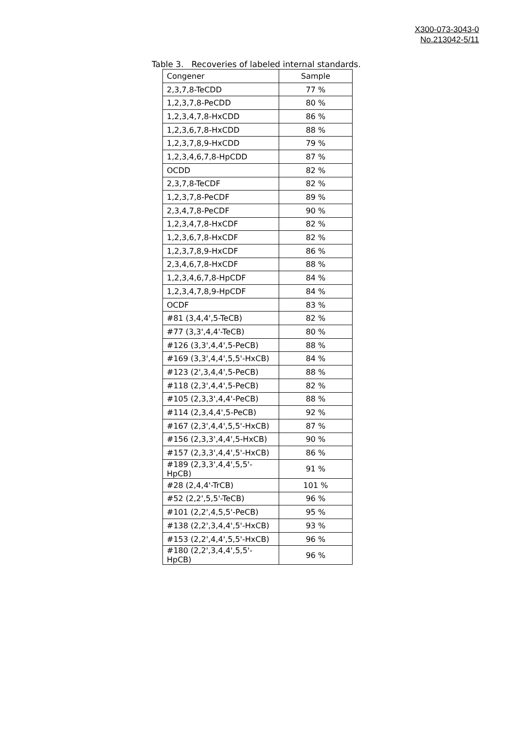X300-073-3043-0
No.213042-5/11
Table 3. Recoveries of labeled internal standards.
| Congener | Sample |
| --- | --- |
| 2,3,7,8-TeCDD | 77 % |
| 1,2,3,7,8-PeCDD | 80 % |
| 1,2,3,4,7,8-HxCDD | 86 % |
| 1,2,3,6,7,8-HxCDD | 88 % |
| 1,2,3,7,8,9-HxCDD | 79 % |
| 1,2,3,4,6,7,8-HpCDD | 87 % |
| OCDD | 82 % |
| 2,3,7,8-TeCDF | 82 % |
| 1,2,3,7,8-PeCDF | 89 % |
| 2,3,4,7,8-PeCDF | 90 % |
| 1,2,3,4,7,8-HxCDF | 82 % |
| 1,2,3,6,7,8-HxCDF | 82 % |
| 1,2,3,7,8,9-HxCDF | 86 % |
| 2,3,4,6,7,8-HxCDF | 88 % |
| 1,2,3,4,6,7,8-HpCDF | 84 % |
| 1,2,3,4,7,8,9-HpCDF | 84 % |
| OCDF | 83 % |
| #81 (3,4,4',5-TeCB) | 82 % |
| #77 (3,3',4,4'-TeCB) | 80 % |
| #126 (3,3',4,4',5-PeCB) | 88 % |
| #169 (3,3',4,4',5,5'-HxCB) | 84 % |
| #123 (2',3,4,4',5-PeCB) | 88 % |
| #118 (2,3',4,4',5-PeCB) | 82 % |
| #105 (2,3,3',4,4'-PeCB) | 88 % |
| #114 (2,3,4,4',5-PeCB) | 92 % |
| #167 (2,3',4,4',5,5'-HxCB) | 87 % |
| #156 (2,3,3',4,4',5-HxCB) | 90 % |
| #157 (2,3,3',4,4',5'-HxCB) | 86 % |
| #189 (2,3,3',4,4',5,5'-HpCB) | 91 % |
| #28 (2,4,4'-TrCB) | 101 % |
| #52 (2,2',5,5'-TeCB) | 96 % |
| #101 (2,2',4,5,5'-PeCB) | 95 % |
| #138 (2,2',3,4,4',5'-HxCB) | 93 % |
| #153 (2,2',4,4',5,5'-HxCB) | 96 % |
| #180 (2,2',3,4,4',5,5'-HpCB) | 96 % |